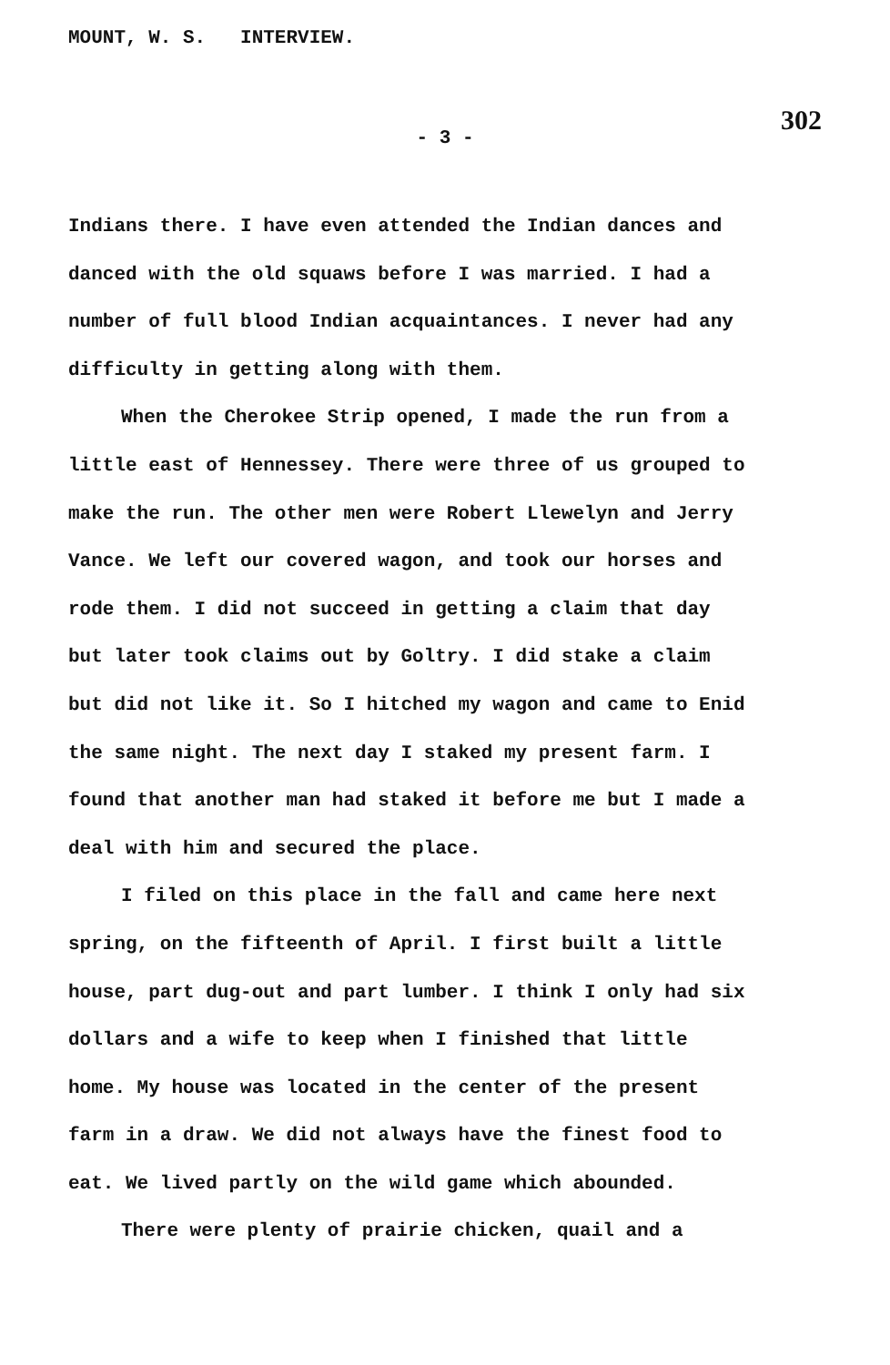MOUNT, W. S. INTERVIEW.
- 3 -
302
Indians there. I have even attended the Indian dances and danced with the old squaws before I was married. I had a number of full blood Indian acquaintances. I never had any difficulty in getting along with them.
When the Cherokee Strip opened, I made the run from a little east of Hennessey. There were three of us grouped to make the run. The other men were Robert Llewelyn and Jerry Vance. We left our covered wagon, and took our horses and rode them. I did not succeed in getting a claim that day but later took claims out by Goltry. I did stake a claim but did not like it. So I hitched my wagon and came to Enid the same night. The next day I staked my present farm. I found that another man had staked it before me but I made a deal with him and secured the place.
I filed on this place in the fall and came here next spring, on the fifteenth of April. I first built a little house, part dug-out and part lumber. I think I only had six dollars and a wife to keep when I finished that little home. My house was located in the center of the present farm in a draw. We did not always have the finest food to eat. We lived partly on the wild game which abounded.
There were plenty of prairie chicken, quail and a